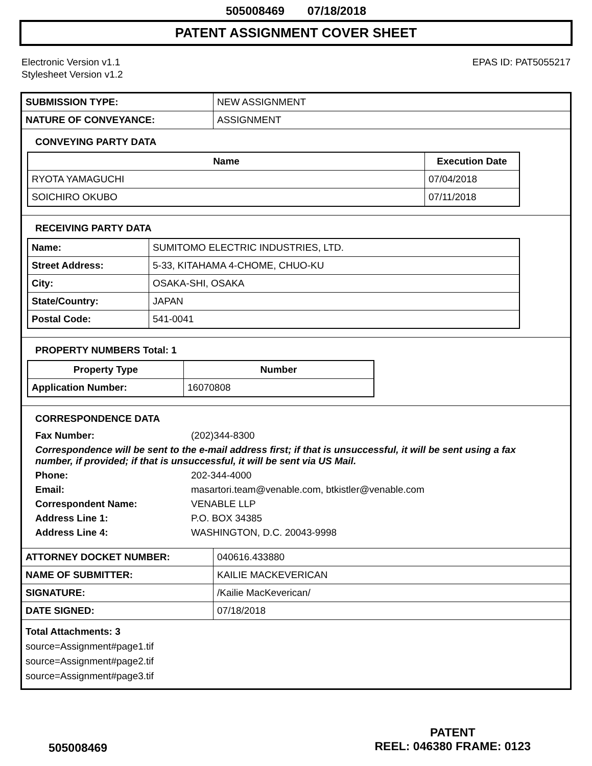505008469 07/18/2018
PATENT ASSIGNMENT COVER SHEET
Electronic Version v1.1
Stylesheet Version v1.2
EPAS ID: PAT5055217
| SUBMISSION TYPE: | NEW ASSIGNMENT |
| NATURE OF CONVEYANCE: | ASSIGNMENT |
CONVEYING PARTY DATA
| Name | Execution Date |
| --- | --- |
| RYOTA YAMAGUCHI | 07/04/2018 |
| SOICHIRO OKUBO | 07/11/2018 |
RECEIVING PARTY DATA
| Name: | SUMITOMO ELECTRIC INDUSTRIES, LTD. |
| Street Address: | 5-33, KITAHAMA 4-CHOME, CHUO-KU |
| City: | OSAKA-SHI, OSAKA |
| State/Country: | JAPAN |
| Postal Code: | 541-0041 |
PROPERTY NUMBERS Total: 1
| Property Type | Number |
| --- | --- |
| Application Number: | 16070808 |
CORRESPONDENCE DATA
| Fax Number: | (202)344-8300 |
| Correspondence will be sent to the e-mail address first; if that is unsuccessful, it will be sent using a fax number, if provided; if that is unsuccessful, it will be sent via US Mail. | |
| Phone: | 202-344-4000 |
| Email: | masartori.team@venable.com, btkistler@venable.com |
| Correspondent Name: | VENABLE LLP |
| Address Line 1: | P.O. BOX 34385 |
| Address Line 4: | WASHINGTON, D.C. 20043-9998 |
| ATTORNEY DOCKET NUMBER: | 040616.433880 |
| NAME OF SUBMITTER: | KAILIE MACKEVERICAN |
| SIGNATURE: | /Kailie MacKeverican/ |
| DATE SIGNED: | 07/18/2018 |
Total Attachments: 3
source=Assignment#page1.tif
source=Assignment#page2.tif
source=Assignment#page3.tif
505008469
PATENT
REEL: 046380 FRAME: 0123